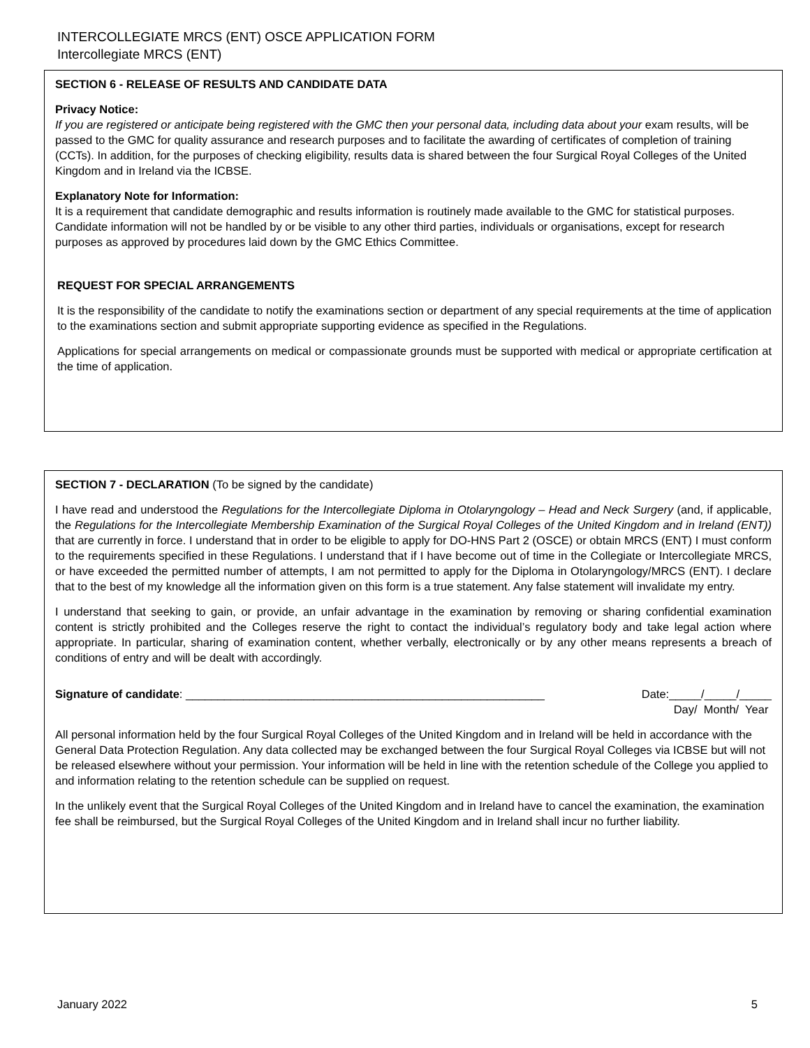INTERCOLLEGIATE MRCS (ENT) OSCE APPLICATION FORM
Intercollegiate MRCS (ENT)
SECTION 6 - RELEASE OF RESULTS AND CANDIDATE DATA
Privacy Notice:
If you are registered or anticipate being registered with the GMC then your personal data, including data about your exam results, will be passed to the GMC for quality assurance and research purposes and to facilitate the awarding of certificates of completion of training (CCTs). In addition, for the purposes of checking eligibility, results data is shared between the four Surgical Royal Colleges of the United Kingdom and in Ireland via the ICBSE.
Explanatory Note for Information:
It is a requirement that candidate demographic and results information is routinely made available to the GMC for statistical purposes. Candidate information will not be handled by or be visible to any other third parties, individuals or organisations, except for research purposes as approved by procedures laid down by the GMC Ethics Committee.
REQUEST FOR SPECIAL ARRANGEMENTS
It is the responsibility of the candidate to notify the examinations section or department of any special requirements at the time of application to the examinations section and submit appropriate supporting evidence as specified in the Regulations.
Applications for special arrangements on medical or compassionate grounds must be supported with medical or appropriate certification at the time of application.
SECTION 7 - DECLARATION (To be signed by the candidate)
I have read and understood the Regulations for the Intercollegiate Diploma in Otolaryngology – Head and Neck Surgery (and, if applicable, the Regulations for the Intercollegiate Membership Examination of the Surgical Royal Colleges of the United Kingdom and in Ireland (ENT)) that are currently in force. I understand that in order to be eligible to apply for DO-HNS Part 2 (OSCE) or obtain MRCS (ENT) I must conform to the requirements specified in these Regulations. I understand that if I have become out of time in the Collegiate or Intercollegiate MRCS, or have exceeded the permitted number of attempts, I am not permitted to apply for the Diploma in Otolaryngology/MRCS (ENT). I declare that to the best of my knowledge all the information given on this form is a true statement. Any false statement will invalidate my entry.
I understand that seeking to gain, or provide, an unfair advantage in the examination by removing or sharing confidential examination content is strictly prohibited and the Colleges reserve the right to contact the individual’s regulatory body and take legal action where appropriate. In particular, sharing of examination content, whether verbally, electronically or by any other means represents a breach of conditions of entry and will be dealt with accordingly.
Signature of candidate: ________________________________________________________ Date:_____/_____/_____
Day/ Month/ Year
All personal information held by the four Surgical Royal Colleges of the United Kingdom and in Ireland will be held in accordance with the General Data Protection Regulation. Any data collected may be exchanged between the four Surgical Royal Colleges via ICBSE but will not be released elsewhere without your permission. Your information will be held in line with the retention schedule of the College you applied to and information relating to the retention schedule can be supplied on request.
In the unlikely event that the Surgical Royal Colleges of the United Kingdom and in Ireland have to cancel the examination, the examination fee shall be reimbursed, but the Surgical Royal Colleges of the United Kingdom and in Ireland shall incur no further liability.
January 2022 5